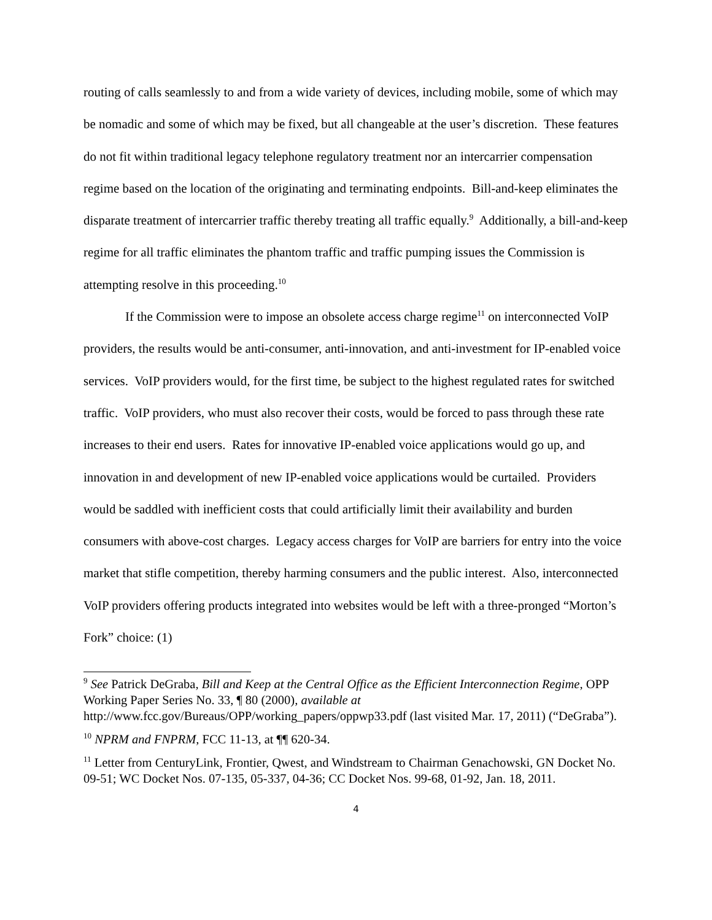routing of calls seamlessly to and from a wide variety of devices, including mobile, some of which may be nomadic and some of which may be fixed, but all changeable at the user’s discretion. These features do not fit within traditional legacy telephone regulatory treatment nor an intercarrier compensation regime based on the location of the originating and terminating endpoints. Bill-and-keep eliminates the disparate treatment of intercarrier traffic thereby treating all traffic equally.<sup>9</sup> Additionally, a bill-and-keep regime for all traffic eliminates the phantom traffic and traffic pumping issues the Commission is attempting resolve in this proceeding.<sup>10</sup>
If the Commission were to impose an obsolete access charge regime<sup>11</sup> on interconnected VoIP providers, the results would be anti-consumer, anti-innovation, and anti-investment for IP-enabled voice services. VoIP providers would, for the first time, be subject to the highest regulated rates for switched traffic. VoIP providers, who must also recover their costs, would be forced to pass through these rate increases to their end users. Rates for innovative IP-enabled voice applications would go up, and innovation in and development of new IP-enabled voice applications would be curtailed. Providers would be saddled with inefficient costs that could artificially limit their availability and burden consumers with above-cost charges. Legacy access charges for VoIP are barriers for entry into the voice market that stifle competition, thereby harming consumers and the public interest. Also, interconnected VoIP providers offering products integrated into websites would be left with a three-pronged “Morton’s Fork” choice: (1)
<sup>9</sup> See Patrick DeGraba, Bill and Keep at the Central Office as the Efficient Interconnection Regime, OPP Working Paper Series No. 33, ¶ 80 (2000), available at http://www.fcc.gov/Bureaus/OPP/working_papers/oppwp33.pdf (last visited Mar. 17, 2011) (“DeGraba”).
<sup>10</sup> NPRM and FNPRM, FCC 11-13, at ¶¶ 620-34.
<sup>11</sup> Letter from CenturyLink, Frontier, Qwest, and Windstream to Chairman Genachowski, GN Docket No. 09-51; WC Docket Nos. 07-135, 05-337, 04-36; CC Docket Nos. 99-68, 01-92, Jan. 18, 2011.
4